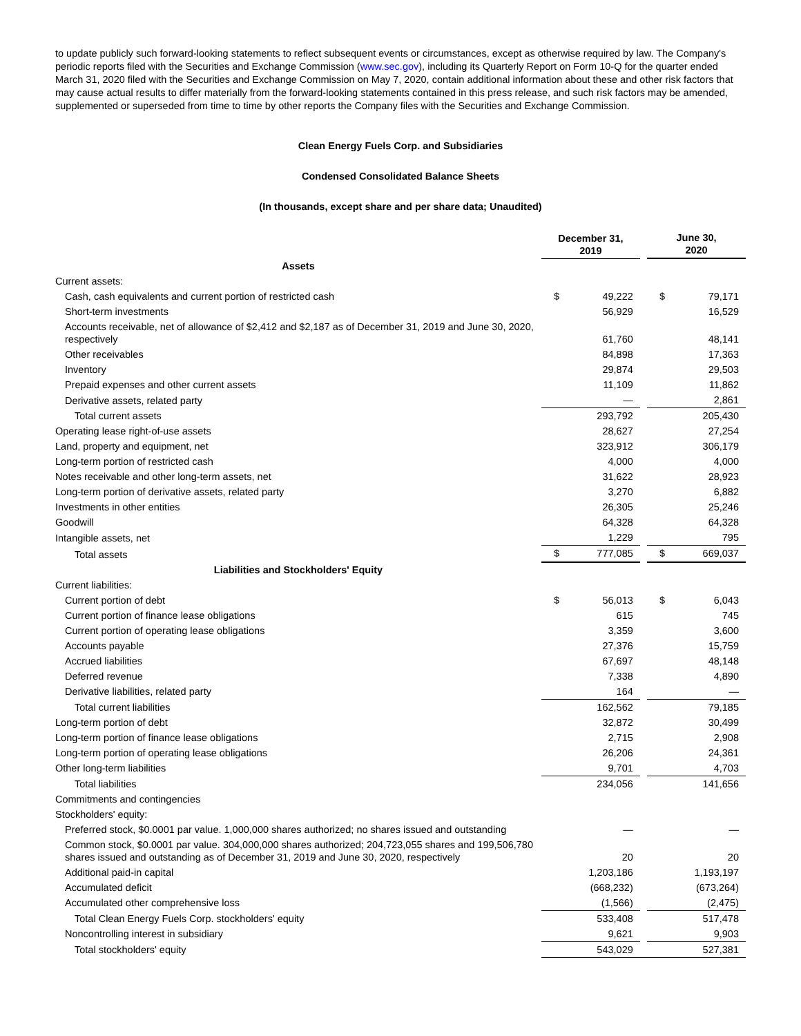to update publicly such forward-looking statements to reflect subsequent events or circumstances, except as otherwise required by law. The Company's periodic reports filed with the Securities and Exchange Commission (www.sec.gov), including its Quarterly Report on Form 10-Q for the quarter ended March 31, 2020 filed with the Securities and Exchange Commission on May 7, 2020, contain additional information about these and other risk factors that may cause actual results to differ materially from the forward-looking statements contained in this press release, and such risk factors may be amended, supplemented or superseded from time to time by other reports the Company files with the Securities and Exchange Commission.
Clean Energy Fuels Corp. and Subsidiaries
Condensed Consolidated Balance Sheets
(In thousands, except share and per share data; Unaudited)
| | December 31, 2019 | | | June 30, 2020 | |
| --- | --- | --- | --- | --- | --- |
| Assets | | | | | |
| Current assets: | | | | | |
| Cash, cash equivalents and current portion of restricted cash | $ | 49,222 | | $ | 79,171 |
| Short-term investments | | 56,929 | | | 16,529 |
| Accounts receivable, net of allowance of $2,412 and $2,187 as of December 31, 2019 and June 30, 2020, respectively | | 61,760 | | | 48,141 |
| Other receivables | | 84,898 | | | 17,363 |
| Inventory | | 29,874 | | | 29,503 |
| Prepaid expenses and other current assets | | 11,109 | | | 11,862 |
| Derivative assets, related party | | — | | | 2,861 |
| Total current assets | | 293,792 | | | 205,430 |
| Operating lease right-of-use assets | | 28,627 | | | 27,254 |
| Land, property and equipment, net | | 323,912 | | | 306,179 |
| Long-term portion of restricted cash | | 4,000 | | | 4,000 |
| Notes receivable and other long-term assets, net | | 31,622 | | | 28,923 |
| Long-term portion of derivative assets, related party | | 3,270 | | | 6,882 |
| Investments in other entities | | 26,305 | | | 25,246 |
| Goodwill | | 64,328 | | | 64,328 |
| Intangible assets, net | | 1,229 | | | 795 |
| Total assets | $ | 777,085 | | $ | 669,037 |
| Liabilities and Stockholders' Equity | | | | | |
| Current liabilities: | | | | | |
| Current portion of debt | $ | 56,013 | | $ | 6,043 |
| Current portion of finance lease obligations | | 615 | | | 745 |
| Current portion of operating lease obligations | | 3,359 | | | 3,600 |
| Accounts payable | | 27,376 | | | 15,759 |
| Accrued liabilities | | 67,697 | | | 48,148 |
| Deferred revenue | | 7,338 | | | 4,890 |
| Derivative liabilities, related party | | 164 | | | — |
| Total current liabilities | | 162,562 | | | 79,185 |
| Long-term portion of debt | | 32,872 | | | 30,499 |
| Long-term portion of finance lease obligations | | 2,715 | | | 2,908 |
| Long-term portion of operating lease obligations | | 26,206 | | | 24,361 |
| Other long-term liabilities | | 9,701 | | | 4,703 |
| Total liabilities | | 234,056 | | | 141,656 |
| Commitments and contingencies | | | | | |
| Stockholders' equity: | | | | | |
| Preferred stock, $0.0001 par value. 1,000,000 shares authorized; no shares issued and outstanding | | — | | | — |
| Common stock, $0.0001 par value. 304,000,000 shares authorized; 204,723,055 shares and 199,506,780 shares issued and outstanding as of December 31, 2019 and June 30, 2020, respectively | | 20 | | | 20 |
| Additional paid-in capital | | 1,203,186 | | | 1,193,197 |
| Accumulated deficit | | (668,232) | | | (673,264) |
| Accumulated other comprehensive loss | | (1,566) | | | (2,475) |
| Total Clean Energy Fuels Corp. stockholders' equity | | 533,408 | | | 517,478 |
| Noncontrolling interest in subsidiary | | 9,621 | | | 9,903 |
| Total stockholders' equity | | 543,029 | | | 527,381 |